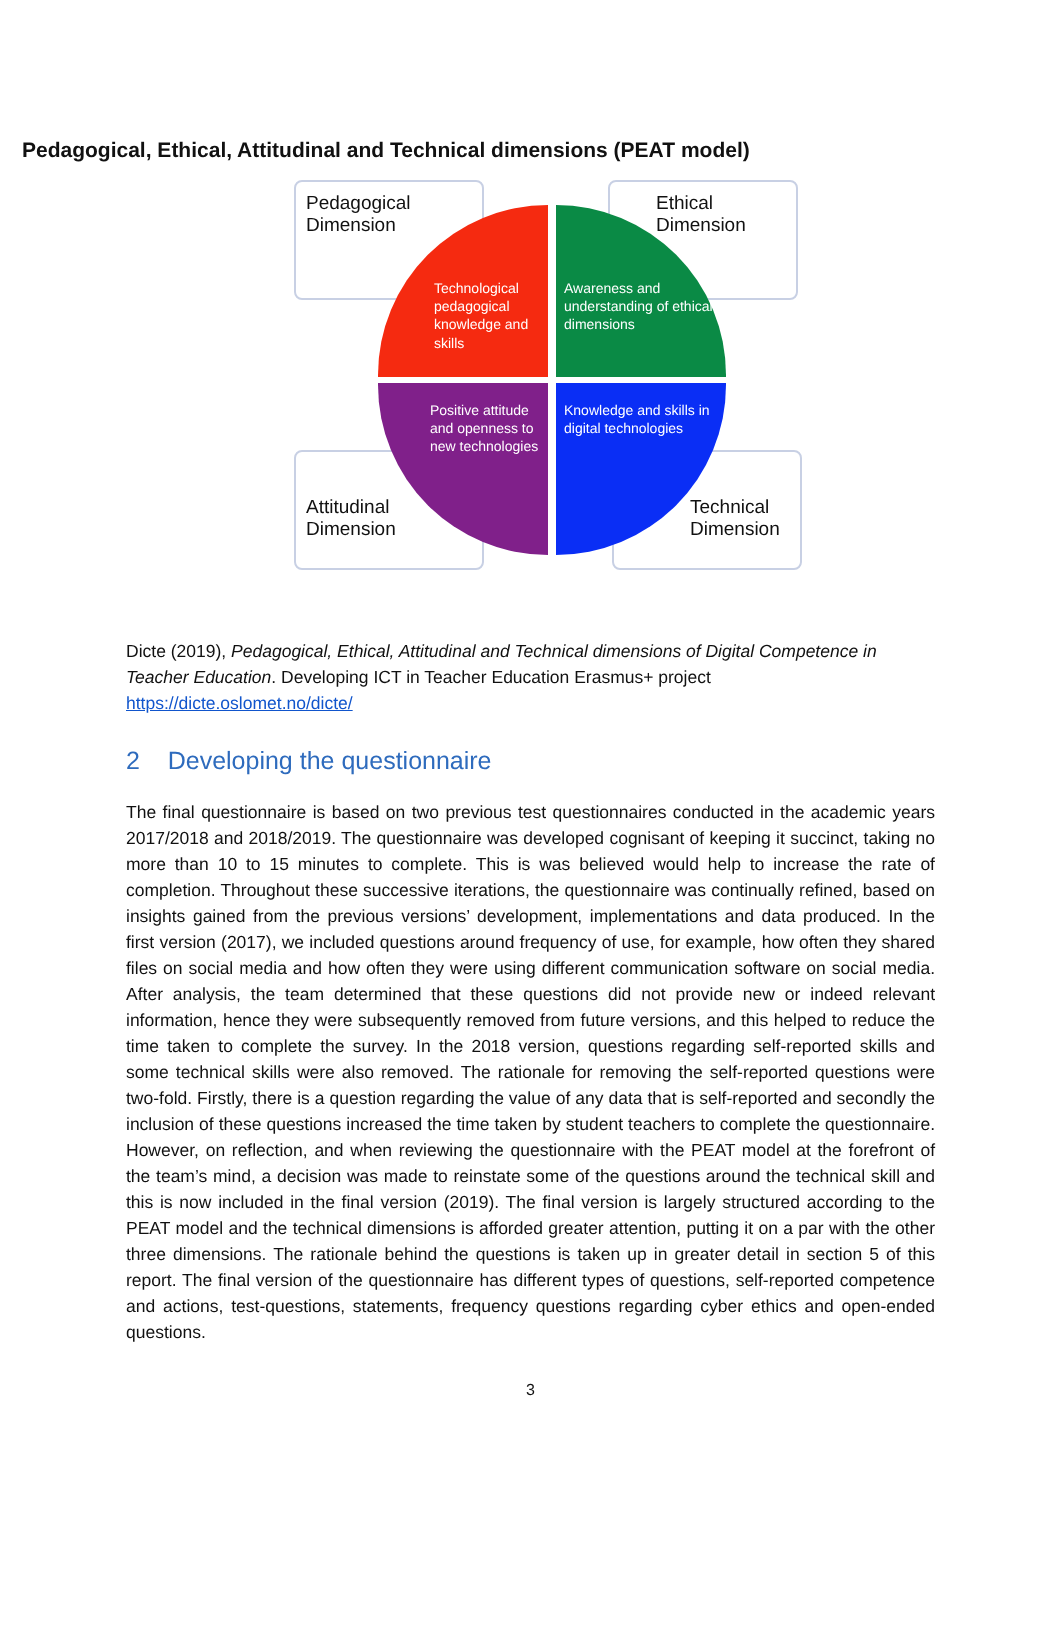Pedagogical, Ethical, Attitudinal and Technical dimensions (PEAT model)
Pedagogical
Dimension
Ethical
Dimension
Attitudinal
Dimension
Technical
Dimension
Technological pedagogical knowledge and skills
Awareness and understanding of ethical dimensions
Positive attitude and openness to new technologies
Knowledge and skills in digital technologies
Dicte (2019), Pedagogical, Ethical, Attitudinal and Technical dimensions of Digital Competence in Teacher Education. Developing ICT in Teacher Education Erasmus+ project https://dicte.oslomet.no/dicte/
2 Developing the questionnaire
The final questionnaire is based on two previous test questionnaires conducted in the academic years 2017/2018 and 2018/2019. The questionnaire was developed cognisant of keeping it succinct, taking no more than 10 to 15 minutes to complete. This is was believed would help to increase the rate of completion. Throughout these successive iterations, the questionnaire was continually refined, based on insights gained from the previous versions’ development, implementations and data produced. In the first version (2017), we included questions around frequency of use, for example, how often they shared files on social media and how often they were using different communication software on social media. After analysis, the team determined that these questions did not provide new or indeed relevant information, hence they were subsequently removed from future versions, and this helped to reduce the time taken to complete the survey. In the 2018 version, questions regarding self-reported skills and some technical skills were also removed. The rationale for removing the self-reported questions were two-fold. Firstly, there is a question regarding the value of any data that is self-reported and secondly the inclusion of these questions increased the time taken by student teachers to complete the questionnaire. However, on reflection, and when reviewing the questionnaire with the PEAT model at the forefront of the team’s mind, a decision was made to reinstate some of the questions around the technical skill and this is now included in the final version (2019). The final version is largely structured according to the PEAT model and the technical dimensions is afforded greater attention, putting it on a par with the other three dimensions. The rationale behind the questions is taken up in greater detail in section 5 of this report. The final version of the questionnaire has different types of questions, self-reported competence and actions, test-questions, statements, frequency questions regarding cyber ethics and open-ended questions.
3